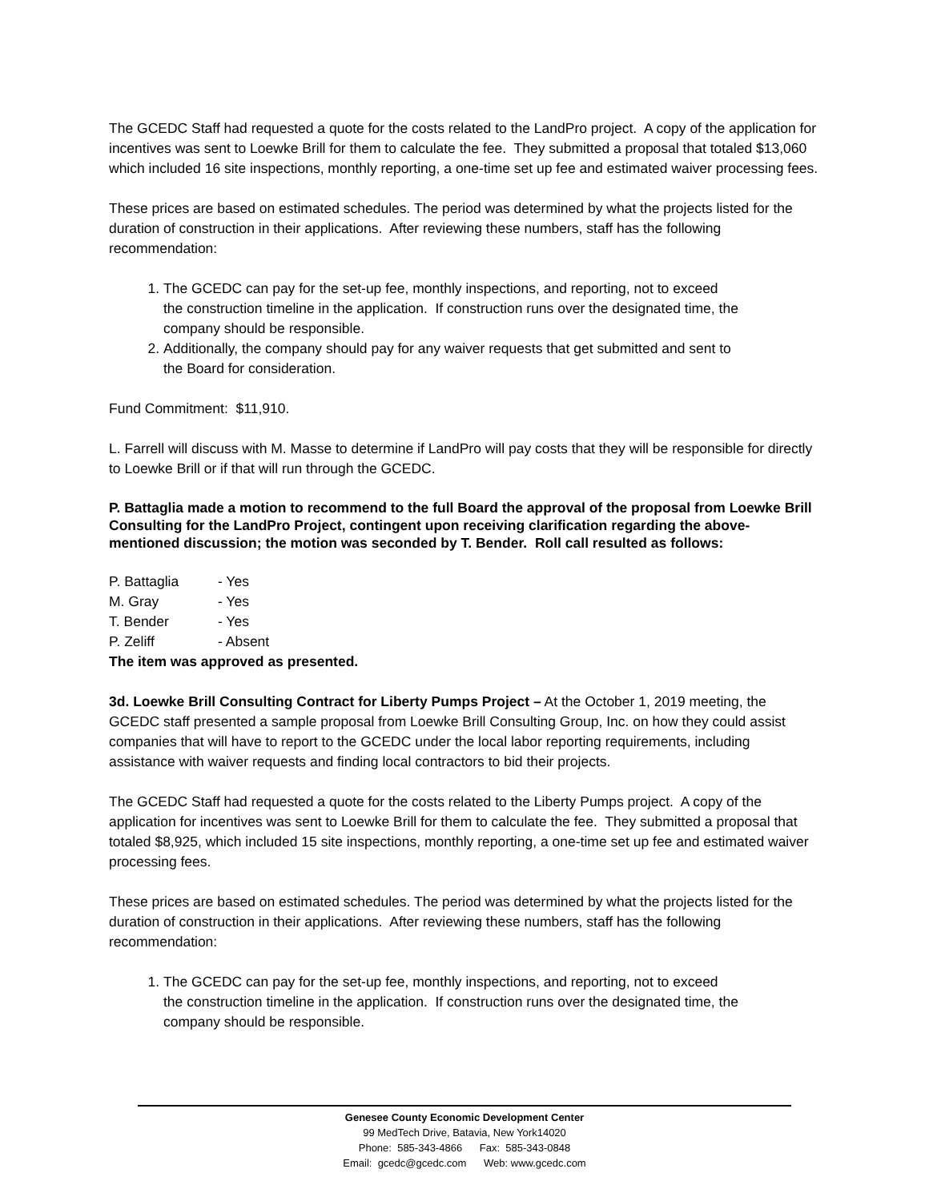The GCEDC Staff had requested a quote for the costs related to the LandPro project. A copy of the application for incentives was sent to Loewke Brill for them to calculate the fee. They submitted a proposal that totaled $13,060 which included 16 site inspections, monthly reporting, a one-time set up fee and estimated waiver processing fees.
These prices are based on estimated schedules. The period was determined by what the projects listed for the duration of construction in their applications. After reviewing these numbers, staff has the following recommendation:
1. The GCEDC can pay for the set-up fee, monthly inspections, and reporting, not to exceed the construction timeline in the application. If construction runs over the designated time, the company should be responsible.
2. Additionally, the company should pay for any waiver requests that get submitted and sent to the Board for consideration.
Fund Commitment: $11,910.
L. Farrell will discuss with M. Masse to determine if LandPro will pay costs that they will be responsible for directly to Loewke Brill or if that will run through the GCEDC.
P. Battaglia made a motion to recommend to the full Board the approval of the proposal from Loewke Brill Consulting for the LandPro Project, contingent upon receiving clarification regarding the above-mentioned discussion; the motion was seconded by T. Bender. Roll call resulted as follows:
P. Battaglia - Yes
M. Gray - Yes
T. Bender - Yes
P. Zeliff - Absent
The item was approved as presented.
3d. Loewke Brill Consulting Contract for Liberty Pumps Project – At the October 1, 2019 meeting, the GCEDC staff presented a sample proposal from Loewke Brill Consulting Group, Inc. on how they could assist companies that will have to report to the GCEDC under the local labor reporting requirements, including assistance with waiver requests and finding local contractors to bid their projects.
The GCEDC Staff had requested a quote for the costs related to the Liberty Pumps project. A copy of the application for incentives was sent to Loewke Brill for them to calculate the fee. They submitted a proposal that totaled $8,925, which included 15 site inspections, monthly reporting, a one-time set up fee and estimated waiver processing fees.
These prices are based on estimated schedules. The period was determined by what the projects listed for the duration of construction in their applications. After reviewing these numbers, staff has the following recommendation:
1. The GCEDC can pay for the set-up fee, monthly inspections, and reporting, not to exceed the construction timeline in the application. If construction runs over the designated time, the company should be responsible.
Genesee County Economic Development Center
99 MedTech Drive, Batavia, New York14020
Phone: 585-343-4866 Fax: 585-343-0848
Email: gcedc@gcedc.com Web: www.gcedc.com